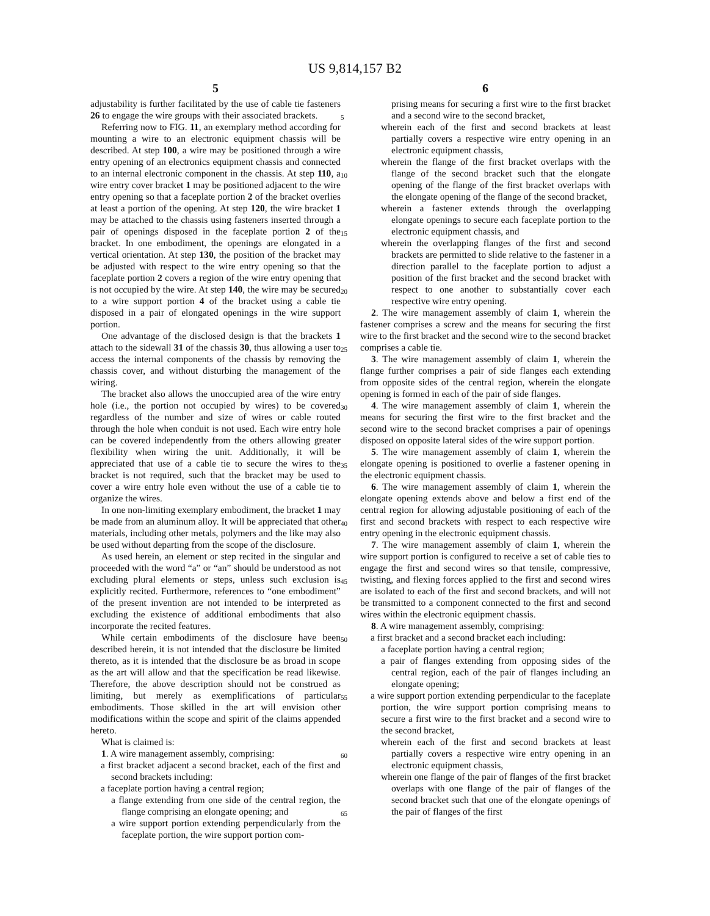US 9,814,157 B2
5
adjustability is further facilitated by the use of cable tie fasteners 26 to engage the wire groups with their associated brackets.
Referring now to FIG. 11, an exemplary method according for mounting a wire to an electronic equipment chassis will be described. At step 100, a wire may be positioned through a wire entry opening of an electronics equipment chassis and connected to an internal electronic component in the chassis. At step 110, a wire entry cover bracket 1 may be positioned adjacent to the wire entry opening so that a faceplate portion 2 of the bracket overlies at least a portion of the opening. At step 120, the wire bracket 1 may be attached to the chassis using fasteners inserted through a pair of openings disposed in the faceplate portion 2 of the bracket. In one embodiment, the openings are elongated in a vertical orientation. At step 130, the position of the bracket may be adjusted with respect to the wire entry opening so that the faceplate portion 2 covers a region of the wire entry opening that is not occupied by the wire. At step 140, the wire may be secured to a wire support portion 4 of the bracket using a cable tie disposed in a pair of elongated openings in the wire support portion.
One advantage of the disclosed design is that the brackets 1 attach to the sidewall 31 of the chassis 30, thus allowing a user to access the internal components of the chassis by removing the chassis cover, and without disturbing the management of the wiring.
The bracket also allows the unoccupied area of the wire entry hole (i.e., the portion not occupied by wires) to be covered regardless of the number and size of wires or cable routed through the hole when conduit is not used. Each wire entry hole can be covered independently from the others allowing greater flexibility when wiring the unit. Additionally, it will be appreciated that use of a cable tie to secure the wires to the bracket is not required, such that the bracket may be used to cover a wire entry hole even without the use of a cable tie to organize the wires.
In one non-limiting exemplary embodiment, the bracket 1 may be made from an aluminum alloy. It will be appreciated that other materials, including other metals, polymers and the like may also be used without departing from the scope of the disclosure.
As used herein, an element or step recited in the singular and proceeded with the word “a” or “an” should be understood as not excluding plural elements or steps, unless such exclusion is explicitly recited. Furthermore, references to “one embodiment” of the present invention are not intended to be interpreted as excluding the existence of additional embodiments that also incorporate the recited features.
While certain embodiments of the disclosure have been described herein, it is not intended that the disclosure be limited thereto, as it is intended that the disclosure be as broad in scope as the art will allow and that the specification be read likewise. Therefore, the above description should not be construed as limiting, but merely as exemplifications of particular embodiments. Those skilled in the art will envision other modifications within the scope and spirit of the claims appended hereto.
What is claimed is:
1. A wire management assembly, comprising:
a first bracket adjacent a second bracket, each of the first and second brackets including:
a faceplate portion having a central region;
a flange extending from one side of the central region, the flange comprising an elongate opening; and
a wire support portion extending perpendicularly from the faceplate portion, the wire support portion com-
5
10
15
20
25
30
35
40
45
50
55
60
65
6
prising means for securing a first wire to the first bracket and a second wire to the second bracket,
wherein each of the first and second brackets at least partially covers a respective wire entry opening in an electronic equipment chassis,
wherein the flange of the first bracket overlaps with the flange of the second bracket such that the elongate opening of the flange of the first bracket overlaps with the elongate opening of the flange of the second bracket,
wherein a fastener extends through the overlapping elongate openings to secure each faceplate portion to the electronic equipment chassis, and
wherein the overlapping flanges of the first and second brackets are permitted to slide relative to the fastener in a direction parallel to the faceplate portion to adjust a position of the first bracket and the second bracket with respect to one another to substantially cover each respective wire entry opening.
2. The wire management assembly of claim 1, wherein the fastener comprises a screw and the means for securing the first wire to the first bracket and the second wire to the second bracket comprises a cable tie.
3. The wire management assembly of claim 1, wherein the flange further comprises a pair of side flanges each extending from opposite sides of the central region, wherein the elongate opening is formed in each of the pair of side flanges.
4. The wire management assembly of claim 1, wherein the means for securing the first wire to the first bracket and the second wire to the second bracket comprises a pair of openings disposed on opposite lateral sides of the wire support portion.
5. The wire management assembly of claim 1, wherein the elongate opening is positioned to overlie a fastener opening in the electronic equipment chassis.
6. The wire management assembly of claim 1, wherein the elongate opening extends above and below a first end of the central region for allowing adjustable positioning of each of the first and second brackets with respect to each respective wire entry opening in the electronic equipment chassis.
7. The wire management assembly of claim 1, wherein the wire support portion is configured to receive a set of cable ties to engage the first and second wires so that tensile, compressive, twisting, and flexing forces applied to the first and second wires are isolated to each of the first and second brackets, and will not be transmitted to a component connected to the first and second wires within the electronic equipment chassis.
8. A wire management assembly, comprising:
a first bracket and a second bracket each including:
a faceplate portion having a central region;
a pair of flanges extending from opposing sides of the central region, each of the pair of flanges including an elongate opening;
a wire support portion extending perpendicular to the faceplate portion, the wire support portion comprising means to secure a first wire to the first bracket and a second wire to the second bracket,
wherein each of the first and second brackets at least partially covers a respective wire entry opening in an electronic equipment chassis,
wherein one flange of the pair of flanges of the first bracket overlaps with one flange of the pair of flanges of the second bracket such that one of the elongate openings of the pair of flanges of the first